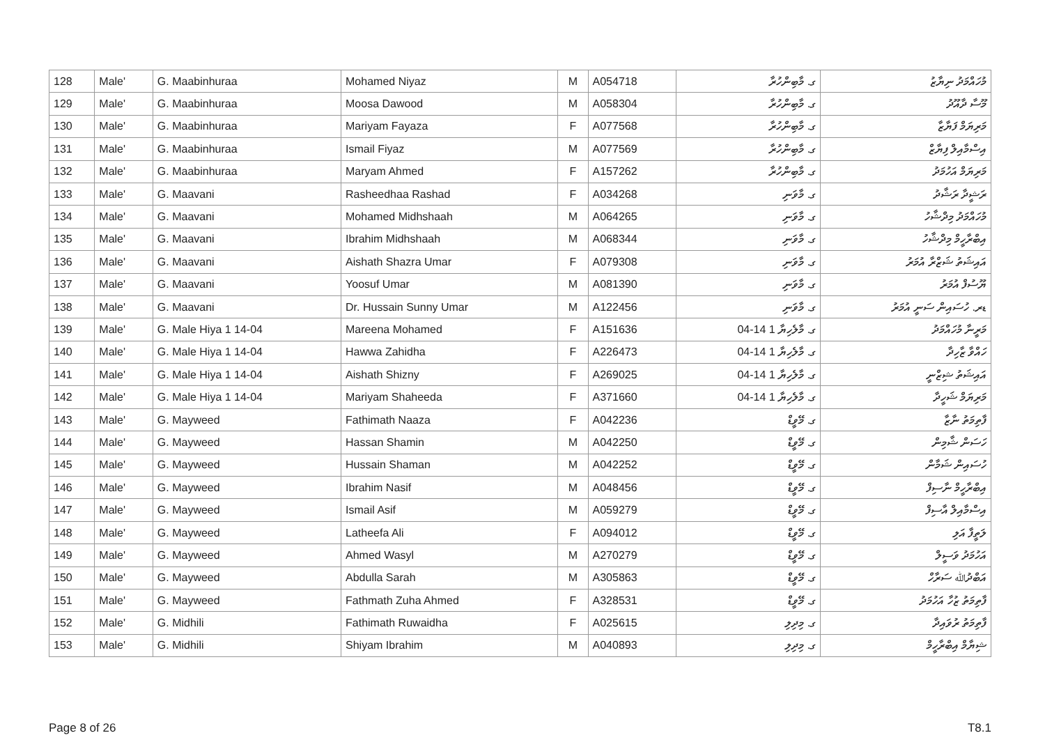| 128 | Male' | G. Maabinhuraa | Mohamed Niyaz | M | A054718 | ގ. މާބިންހުރާ | މުހައްމަދު ނިޔާޒު |
| 129 | Male' | G. Maabinhuraa | Moosa Dawood | M | A058304 | ގ. މާބިންހުރާ | މޫސާ ދާއޫދު |
| 130 | Male' | G. Maabinhuraa | Mariyam Fayaza | F | A077568 | ގ. މާބިންހުރާ | މަރިޔަމް ފަޔާޒާ |
| 131 | Male' | G. Maabinhuraa | Ismail Fiyaz | M | A077569 | ގ. މާބިންހުރާ | އިސްމާއިލް ފިޔާޒް |
| 132 | Male' | G. Maabinhuraa | Maryam Ahmed | F | A157262 | ގ. މާބިންހުރާ | މަރިޔަމް އަހުމަދު |
| 133 | Male' | G. Maavani | Rasheedhaa Rashad | F | A034268 | ގ. މާވަނި | ރަޝީދާ ރަޝާދު |
| 134 | Male' | G. Maavani | Mohamed Midhshaah | M | A064265 | ގ. މާވަނި | މުހައްމަދު މިދްޝާހު |
| 135 | Male' | G. Maavani | Ibrahim Midhshaah | M | A068344 | ގ. މާވަނި | އިބްރާހީމް މިދްޝާހު |
| 136 | Male' | G. Maavani | Aishath Shazra Umar | F | A079308 | ގ. މާވަނި | އައިޝަތު ޝަޒްރާ އުމަރު |
| 137 | Male' | G. Maavani | Yoosuf Umar | M | A081390 | ގ. މާވަނި | ޔޫސުފް އުމަރު |
| 138 | Male' | G. Maavani | Dr. Hussain Sunny Umar | M | A122456 | ގ. މާވަނި | ޑރ. ހުސައިން ސަނީ އުމަރު |
| 139 | Male' | G. Male Hiya 1 14-04 | Mareena Mohamed | F | A151636 | ގ. މާލެހިޔާ 1 14-04 | މަރީނާ މުހައްމަދު |
| 140 | Male' | G. Male Hiya 1 14-04 | Hawwa Zahidha | F | A226473 | ގ. މާލެހިޔާ 1 14-04 | ހައްވާ ޒާހިދާ |
| 141 | Male' | G. Male Hiya 1 14-04 | Aishath Shizny | F | A269025 | ގ. މާލެހިޔާ 1 14-04 | އައިޝަތު ޝިޒްނީ |
| 142 | Male' | G. Male Hiya 1 14-04 | Mariyam Shaheeda | F | A371660 | ގ. މާލެހިޔާ 1 14-04 | މަރިޔަމް ޝަހީދާ |
| 143 | Male' | G. Mayweed | Fathimath Naaza | F | A042236 | ގ. މޭވީޑް | ފާތިމަތު ނާޒާ |
| 144 | Male' | G. Mayweed | Hassan Shamin | M | A042250 | ގ. މޭވީޑް | ހަސަން ޝާމިން |
| 145 | Male' | G. Mayweed | Hussain Shaman | M | A042252 | ގ. މޭވީޑް | ހުސައިން ޝަމާން |
| 146 | Male' | G. Mayweed | Ibrahim Nasif | M | A048456 | ގ. މޭވީޑް | އިބްރާހީމް ނާސިފް |
| 147 | Male' | G. Mayweed | Ismail Asif | M | A059279 | ގ. މޭވީޑް | އިސްމާއިލް އާސިފް |
| 148 | Male' | G. Mayweed | Latheefa Ali | F | A094012 | ގ. މޭވީޑް | ލަތީފާ އަލި |
| 149 | Male' | G. Mayweed | Ahmed Wasyl | M | A270279 | ގ. މޭވީޑް | އަހުމަދު ވަސީލް |
| 150 | Male' | G. Mayweed | Abdulla Sarah | M | A305863 | ގ. މޭވީޑް | އަބްދުﷲ ސަރާހް |
| 151 | Male' | G. Mayweed | Fathmath Zuha Ahmed | F | A328531 | ގ. މޭވީޑް | ފާތިމަތު ޒުހާ އަހުމަދު |
| 152 | Male' | G. Midhili | Fathimath Ruwaidha | F | A025615 | ގ. މިދިލި | ފާތިމަތު ރުވައިދާ |
| 153 | Male' | G. Midhili | Shiyam Ibrahim | M | A040893 | ގ. މިދިލި | ޝިޔާމް އިބްރާހީމް |
Page 8 of 26 T8.1